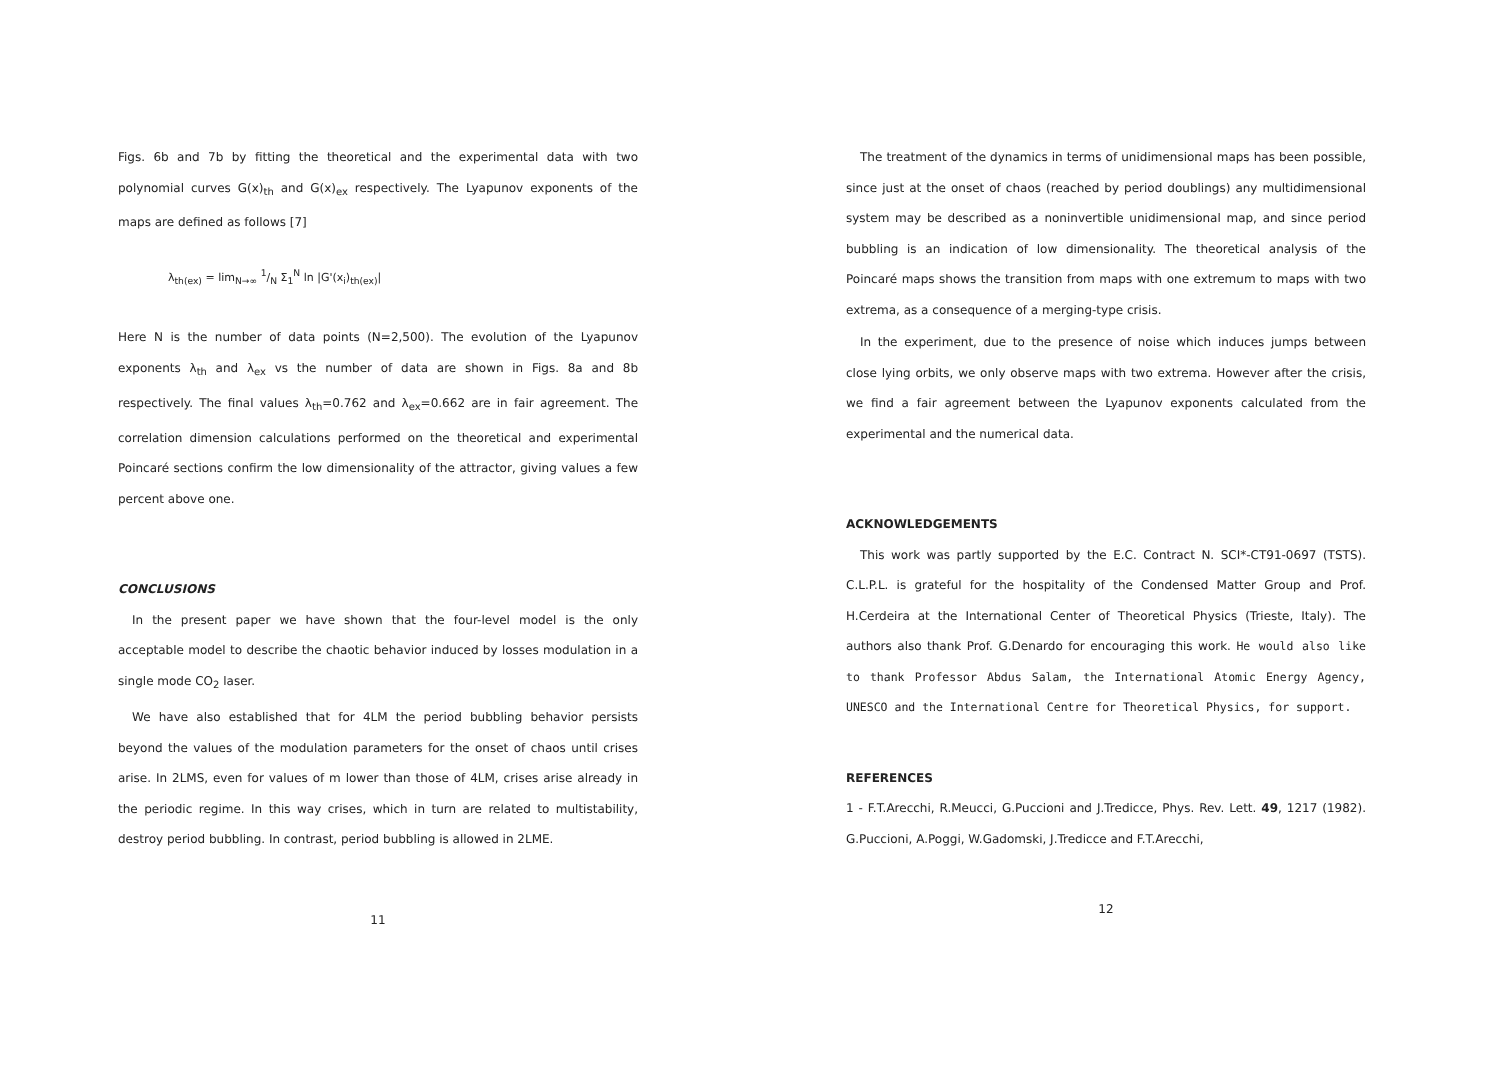Figs. 6b and 7b by fitting the theoretical and the experimental data with two polynomial curves G(x)<sub>th</sub> and G(x)<sub>ex</sub> respectively. The Lyapunov exponents of the maps are defined as follows [7]
λ<sub>th(ex)</sub> = lim<sub>N→∞</sub> 1/N Σ<sub>1</sub><sup>N</sup> ln |G'(x<sub>i</sub>)<sub>th(ex)</sub>|
Here N is the number of data points (N=2,500). The evolution of the Lyapunov exponents λ<sub>th</sub> and λ<sub>ex</sub> vs the number of data are shown in Figs. 8a and 8b respectively. The final values λ<sub>th</sub>=0.762 and λ<sub>ex</sub>=0.662 are in fair agreement. The correlation dimension calculations performed on the theoretical and experimental Poincaré sections confirm the low dimensionality of the attractor, giving values a few percent above one.
CONCLUSIONS
In the present paper we have shown that the four-level model is the only acceptable model to describe the chaotic behavior induced by losses modulation in a single mode CO<sub>2</sub> laser.
We have also established that for 4LM the period bubbling behavior persists beyond the values of the modulation parameters for the onset of chaos until crises arise. In 2LMS, even for values of m lower than those of 4LM, crises arise already in the periodic regime. In this way crises, which in turn are related to multistability, destroy period bubbling. In contrast, period bubbling is allowed in 2LME.
11
The treatment of the dynamics in terms of unidimensional maps has been possible, since just at the onset of chaos (reached by period doublings) any multidimensional system may be described as a noninvertible unidimensional map, and since period bubbling is an indication of low dimensionality. The theoretical analysis of the Poincaré maps shows the transition from maps with one extremum to maps with two extrema, as a consequence of a merging-type crisis.
In the experiment, due to the presence of noise which induces jumps between close lying orbits, we only observe maps with two extrema. However after the crisis, we find a fair agreement between the Lyapunov exponents calculated from the experimental and the numerical data.
ACKNOWLEDGEMENTS
This work was partly supported by the E.C. Contract N. SCI*-CT91-0697 (TSTS). C.L.P.L. is grateful for the hospitality of the Condensed Matter Group and Prof. H.Cerdeira at the International Center of Theoretical Physics (Trieste, Italy). The authors also thank Prof. G.Denardo for encouraging this work. He would also like to thank Professor Abdus Salam, the International Atomic Energy Agency, UNESCO and the International Centre for Theoretical Physics, for support.
REFERENCES
1 - F.T.Arecchi, R.Meucci, G.Puccioni and J.Tredicce, Phys. Rev. Lett. 49, 1217 (1982). G.Puccioni, A.Poggi, W.Gadomski, J.Tredicce and F.T.Arecchi,
12